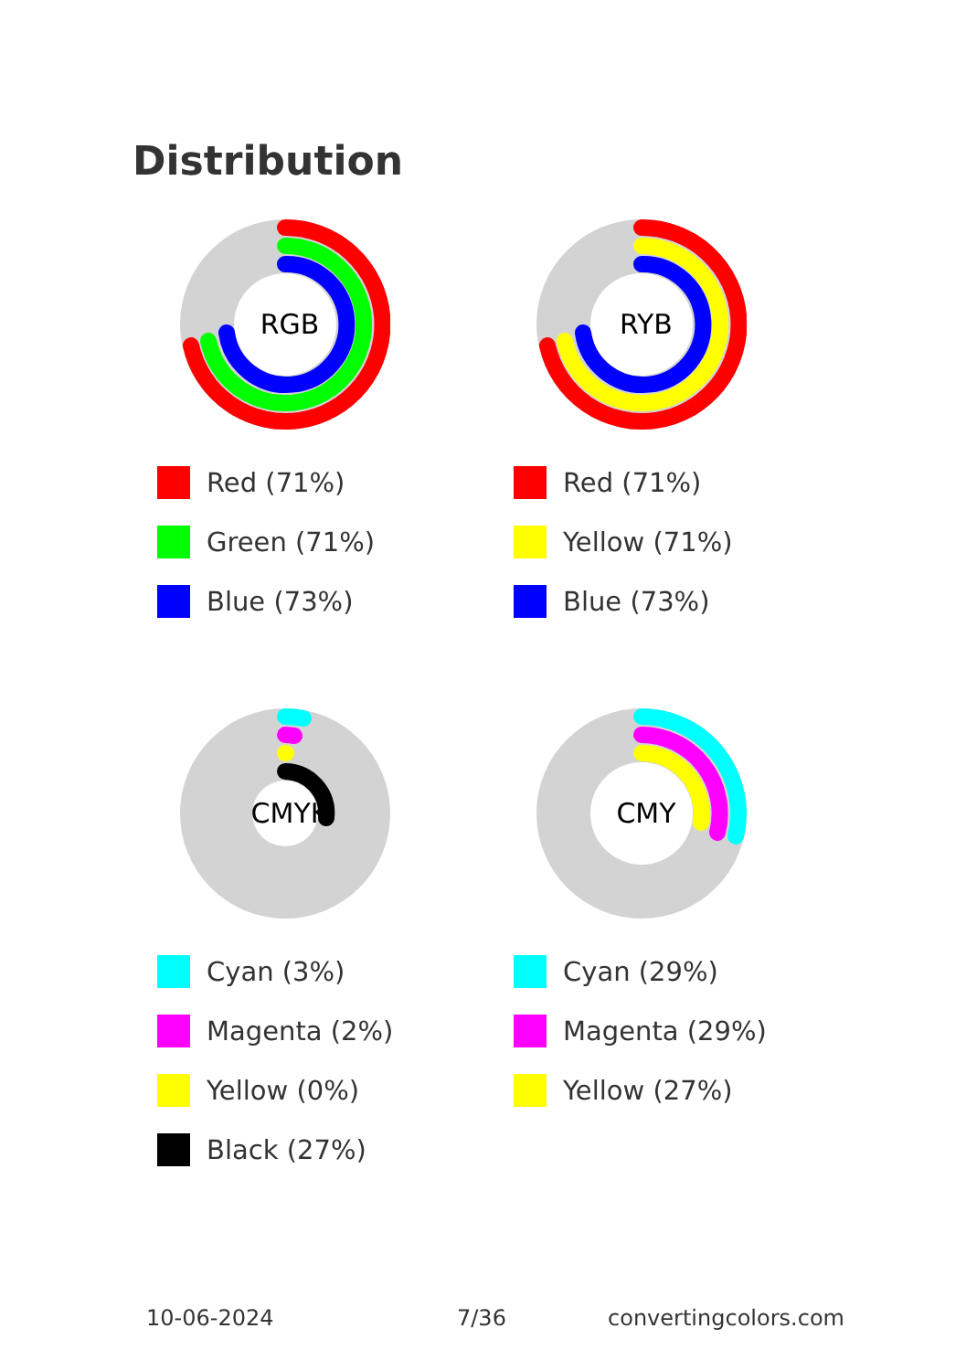Distribution
RGB
Red (71%)
Green (71%)
Blue (73%)
RYB
Red (71%)
Yellow (71%)
Blue (73%)
CMYK
Cyan (3%)
Magenta (2%)
Yellow (0%)
Black (27%)
CMY
Cyan (29%)
Magenta (29%)
Yellow (27%)
10-06-2024 7/36 convertingcolors.com